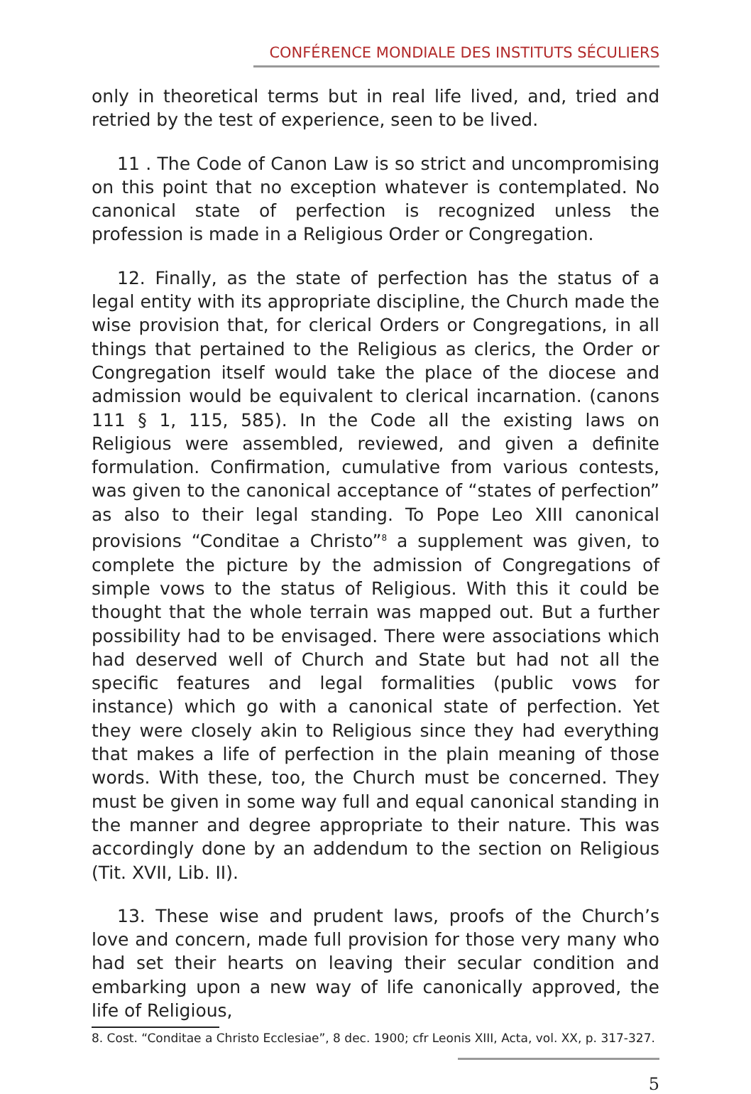CONFÉRENCE MONDIALE DES INSTITUTS SÉCULIERS
only in theoretical terms but in real life lived, and, tried and retried by the test of experience, seen to be lived.
11 . The Code of Canon Law is so strict and uncompromising on this point that no exception whatever is contemplated. No canonical state of perfection is recognized unless the profession is made in a Religious Order or Congregation.
12. Finally, as the state of perfection has the status of a legal entity with its appropriate discipline, the Church made the wise provision that, for clerical Orders or Congregations, in all things that pertained to the Religious as clerics, the Order or Congregation itself would take the place of the diocese and admission would be equivalent to clerical incarnation. (canons 111 § 1, 115, 585). In the Code all the existing laws on Religious were assembled, reviewed, and given a definite formulation. Confirmation, cumulative from various contests, was given to the canonical acceptance of “states of perfection” as also to their legal standing. To Pope Leo XIII canonical provisions “Conditae a Christo”<sup>8</sup> a supplement was given, to complete the picture by the admission of Congregations of simple vows to the status of Religious. With this it could be thought that the whole terrain was mapped out. But a further possibility had to be envisaged. There were associations which had deserved well of Church and State but had not all the specific features and legal formalities (public vows for instance) which go with a canonical state of perfection. Yet they were closely akin to Religious since they had everything that makes a life of perfection in the plain meaning of those words. With these, too, the Church must be concerned. They must be given in some way full and equal canonical standing in the manner and degree appropriate to their nature. This was accordingly done by an addendum to the section on Religious (Tit. XVII, Lib. II).
13. These wise and prudent laws, proofs of the Church’s love and concern, made full provision for those very many who had set their hearts on leaving their secular condition and embarking upon a new way of life canonically approved, the life of Religious,
8. Cost. “Conditae a Christo Ecclesiae”, 8 dec. 1900; cfr Leonis XIII, Acta, vol. XX, p. 317-327.
5